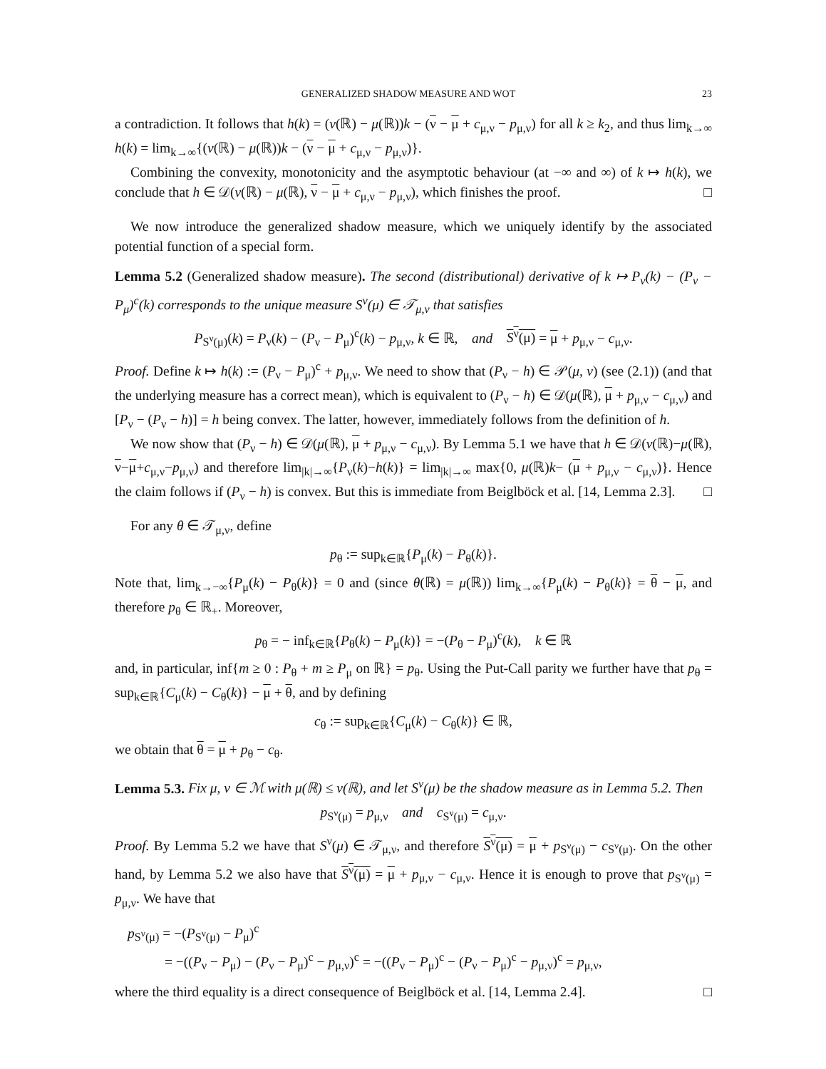GENERALIZED SHADOW MEASURE AND WOT 23
a contradiction. It follows that h(k) = (ν(ℝ) − μ(ℝ))k − (ν − μ + c<sub>μ,ν</sub> − p<sub>μ,ν</sub>) for all k ≥ k<sub>2</sub>, and thus lim<sub>k→∞</sub> h(k) = lim<sub>k→∞</sub>{(ν(ℝ) − μ(ℝ))k − (ν − μ + c<sub>μ,ν</sub> − p<sub>μ,ν</sub>)}.
Combining the convexity, monotonicity and the asymptotic behaviour (at −∞ and ∞) of k ↦ h(k), we conclude that h ∈ 𝒟(ν(ℝ) − μ(ℝ), ν − μ + c<sub>μ,ν</sub> − p<sub>μ,ν</sub>), which finishes the proof. □
We now introduce the generalized shadow measure, which we uniquely identify by the associated potential function of a special form.
Lemma 5.2 (Generalized shadow measure). The second (distributional) derivative of k ↦ P<sub>ν</sub>(k) − (P<sub>ν</sub> − P<sub>μ</sub>)<sup>c</sup>(k) corresponds to the unique measure S<sup>ν</sup>(μ) ∈ 𝒯<sub>μ,ν</sub> that satisfies
P<sub>S<sup>ν</sup>(μ)</sub>(k) = P<sub>ν</sub>(k) − (P<sub>ν</sub> − P<sub>μ</sub>)<sup>c</sup>(k) − p<sub>μ,ν</sub>, k ∈ ℝ, and S<sup>ν</sup>(μ) = μ + p<sub>μ,ν</sub> − c<sub>μ,ν</sub>.
Proof. Define k ↦ h(k) := (P<sub>ν</sub> − P<sub>μ</sub>)<sup>c</sup> + p<sub>μ,ν</sub>. We need to show that (P<sub>ν</sub> − h) ∈ 𝒫(μ, ν) (see (2.1)) (and that the underlying measure has a correct mean), which is equivalent to (P<sub>ν</sub> − h) ∈ 𝒟(μ(ℝ), μ + p<sub>μ,ν</sub> − c<sub>μ,ν</sub>) and [P<sub>ν</sub> − (P<sub>ν</sub> − h)] = h being convex. The latter, however, immediately follows from the definition of h.
We now show that (P<sub>ν</sub> − h) ∈ 𝒟(μ(ℝ), μ + p<sub>μ,ν</sub> − c<sub>μ,ν</sub>). By Lemma 5.1 we have that h ∈ 𝒟(ν(ℝ)−μ(ℝ), ν−μ+c<sub>μ,ν</sub>−p<sub>μ,ν</sub>) and therefore lim<sub>|k|→∞</sub>{P<sub>ν</sub>(k)−h(k)} = lim<sub>|k|→∞</sub> max{0, μ(ℝ)k− (μ + p<sub>μ,ν</sub> − c<sub>μ,ν</sub>)}. Hence the claim follows if (P<sub>ν</sub> − h) is convex. But this is immediate from Beiglböck et al. [14, Lemma 2.3]. □
For any θ ∈ 𝒯<sub>μ,ν</sub>, define
p<sub>θ</sub> := sup<sub>k∈ℝ</sub>{P<sub>μ</sub>(k) − P<sub>θ</sub>(k)}.
Note that, lim<sub>k→−∞</sub>{P<sub>μ</sub>(k) − P<sub>θ</sub>(k)} = 0 and (since θ(ℝ) = μ(ℝ)) lim<sub>k→∞</sub>{P<sub>μ</sub>(k) − P<sub>θ</sub>(k)} = θ − μ, and therefore p<sub>θ</sub> ∈ ℝ<sub>+</sub>. Moreover,
p<sub>θ</sub> = − inf<sub>k∈ℝ</sub>{P<sub>θ</sub>(k) − P<sub>μ</sub>(k)} = −(P<sub>θ</sub> − P<sub>μ</sub>)<sup>c</sup>(k), k ∈ ℝ
and, in particular, inf{m ≥ 0 : P<sub>θ</sub> + m ≥ P<sub>μ</sub> on ℝ} = p<sub>θ</sub>. Using the Put-Call parity we further have that p<sub>θ</sub> = sup<sub>k∈ℝ</sub>{C<sub>μ</sub>(k) − C<sub>θ</sub>(k)} − μ + θ, and by defining
c<sub>θ</sub> := sup<sub>k∈ℝ</sub>{C<sub>μ</sub>(k) − C<sub>θ</sub>(k)} ∈ ℝ,
we obtain that θ = μ + p<sub>θ</sub> − c<sub>θ</sub>.
Lemma 5.3. Fix μ, ν ∈ ℳ with μ(ℝ) ≤ ν(ℝ), and let S<sup>ν</sup>(μ) be the shadow measure as in Lemma 5.2. Then
p<sub>S<sup>ν</sup>(μ)</sub> = p<sub>μ,ν</sub> and c<sub>S<sup>ν</sup>(μ)</sub> = c<sub>μ,ν</sub>.
Proof. By Lemma 5.2 we have that S<sup>ν</sup>(μ) ∈ 𝒯<sub>μ,ν</sub>, and therefore S<sup>ν</sup>(μ) = μ + p<sub>S<sup>ν</sup>(μ)</sub> − c<sub>S<sup>ν</sup>(μ)</sub>. On the other hand, by Lemma 5.2 we also have that S<sup>ν</sup>(μ) = μ + p<sub>μ,ν</sub> − c<sub>μ,ν</sub>. Hence it is enough to prove that p<sub>S<sup>ν</sup>(μ)</sub> = p<sub>μ,ν</sub>. We have that
p<sub>S<sup>ν</sup>(μ)</sub> = −(P<sub>S<sup>ν</sup>(μ)</sub> − P<sub>μ</sub>)<sup>c</sup>
= −((P<sub>ν</sub> − P<sub>μ</sub>) − (P<sub>ν</sub> − P<sub>μ</sub>)<sup>c</sup> − p<sub>μ,ν</sub>)<sup>c</sup> = −((P<sub>ν</sub> − P<sub>μ</sub>)<sup>c</sup> − (P<sub>ν</sub> − P<sub>μ</sub>)<sup>c</sup> − p<sub>μ,ν</sub>)<sup>c</sup> = p<sub>μ,ν</sub>,
where the third equality is a direct consequence of Beiglböck et al. [14, Lemma 2.4]. □